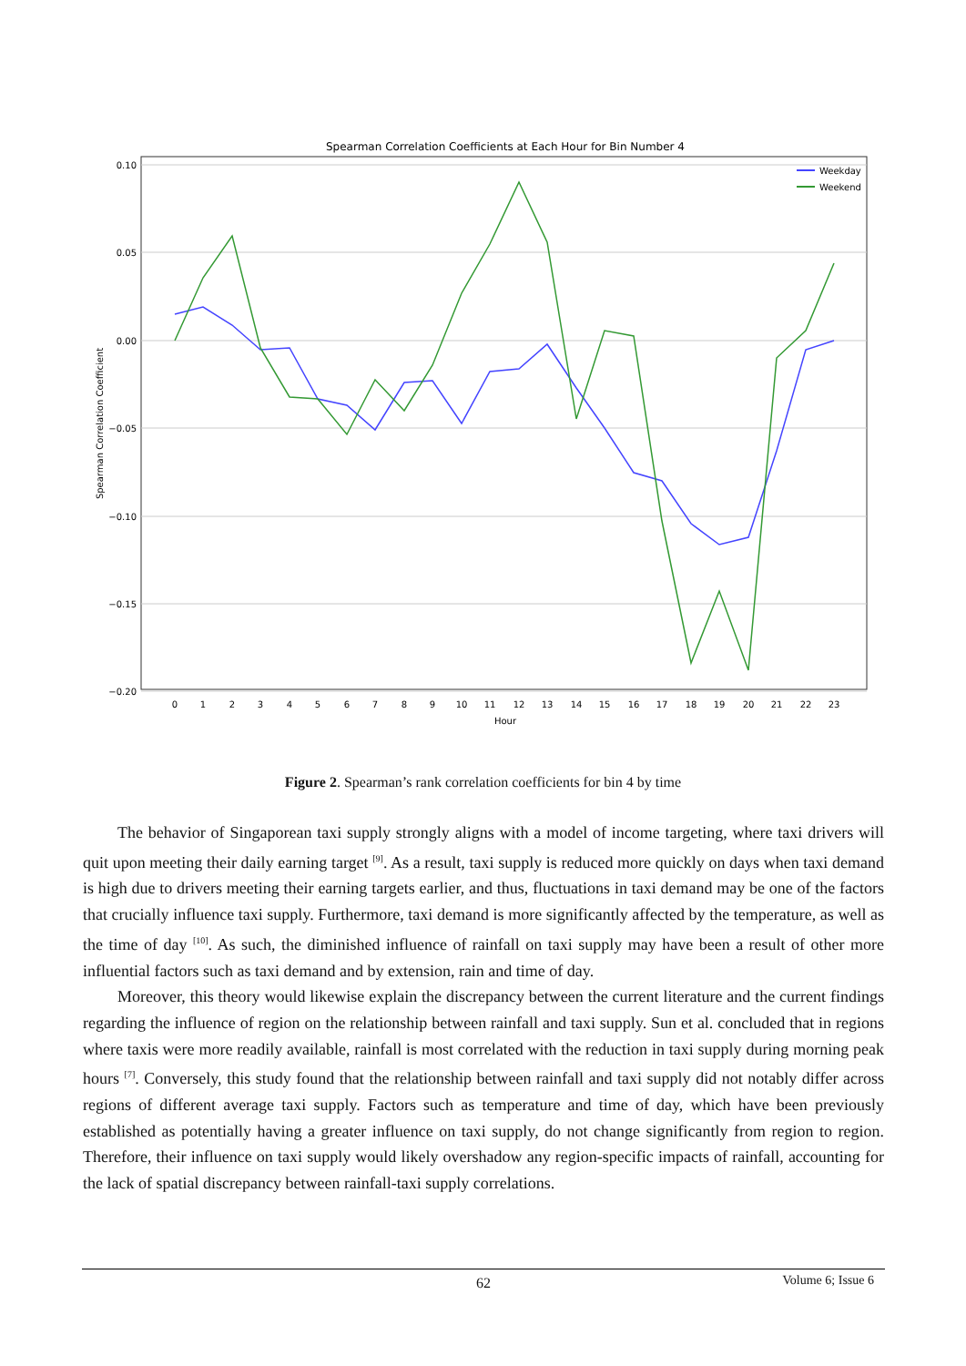Spearman Correlation Coefficients at Each Hour for Bin Number 4
0.10
0.05
0.00
−0.05
−0.10
−0.15
−0.20
Spearman Correlation Coefficient
0
1
2
3
4
5
6
7
8
9
10
11
12
13
14
15
16
17
18
19
20
21
22
23
Hour
Weekday
Weekend
Figure 2. Spearman’s rank correlation coefficients for bin 4 by time
The behavior of Singaporean taxi supply strongly aligns with a model of income targeting, where taxi drivers will quit upon meeting their daily earning target <sup>[9]</sup>. As a result, taxi supply is reduced more quickly on days when taxi demand is high due to drivers meeting their earning targets earlier, and thus, fluctuations in taxi demand may be one of the factors that crucially influence taxi supply. Furthermore, taxi demand is more significantly affected by the temperature, as well as the time of day <sup>[10]</sup>. As such, the diminished influence of rainfall on taxi supply may have been a result of other more influential factors such as taxi demand and by extension, rain and time of day.
Moreover, this theory would likewise explain the discrepancy between the current literature and the current findings regarding the influence of region on the relationship between rainfall and taxi supply. Sun et al. concluded that in regions where taxis were more readily available, rainfall is most correlated with the reduction in taxi supply during morning peak hours <sup>[7]</sup>. Conversely, this study found that the relationship between rainfall and taxi supply did not notably differ across regions of different average taxi supply. Factors such as temperature and time of day, which have been previously established as potentially having a greater influence on taxi supply, do not change significantly from region to region. Therefore, their influence on taxi supply would likely overshadow any region-specific impacts of rainfall, accounting for the lack of spatial discrepancy between rainfall-taxi supply correlations.
62
Volume 6; Issue 6